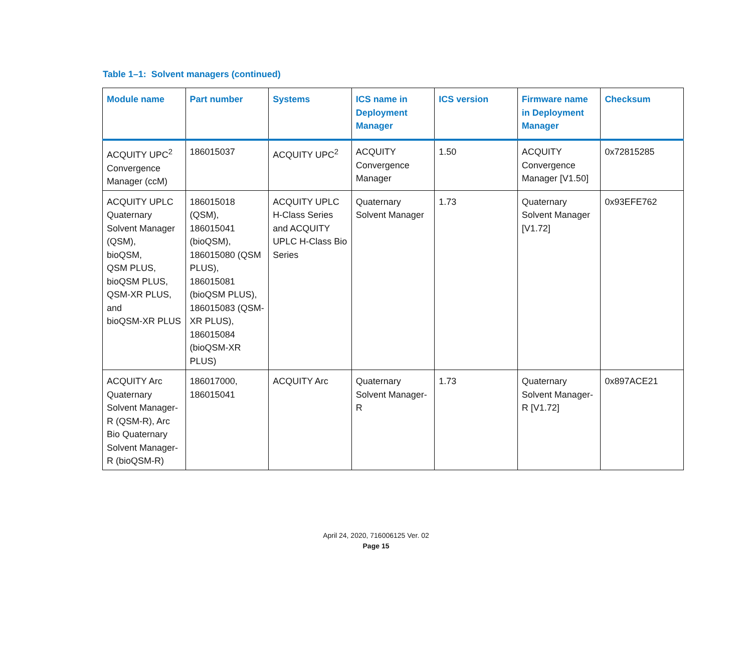Table 1–1: Solvent managers (continued)
| Module name | Part number | Systems | ICS name in Deployment Manager | ICS version | Firmware name in Deployment Manager | Checksum |
| --- | --- | --- | --- | --- | --- | --- |
| ACQUITY UPC<sup>2</sup> Convergence Manager (ccM) | 186015037 | ACQUITY UPC<sup>2</sup> | ACQUITY Convergence Manager | 1.50 | ACQUITY Convergence Manager [V1.50] | 0x72815285 |
| ACQUITY UPLC Quaternary Solvent Manager (QSM), bioQSM, QSM PLUS, bioQSM PLUS, QSM-XR PLUS, and bioQSM-XR PLUS | 186015018 (QSM), 186015041 (bioQSM), 186015080 (QSM PLUS), 186015081 (bioQSM PLUS), 186015083 (QSM-XR PLUS), 186015084 (bioQSM-XR PLUS) | ACQUITY UPLC H-Class Series and ACQUITY UPLC H-Class Bio Series | Quaternary Solvent Manager | 1.73 | Quaternary Solvent Manager [V1.72] | 0x93EFE762 |
| ACQUITY Arc Quaternary Solvent Manager-R (QSM-R), Arc Bio Quaternary Solvent Manager-R (bioQSM-R) | 186017000, 186015041 | ACQUITY Arc | Quaternary Solvent Manager-R | 1.73 | Quaternary Solvent Manager-R [V1.72] | 0x897ACE21 |
April 24, 2020, 716006125 Ver. 02
Page 15